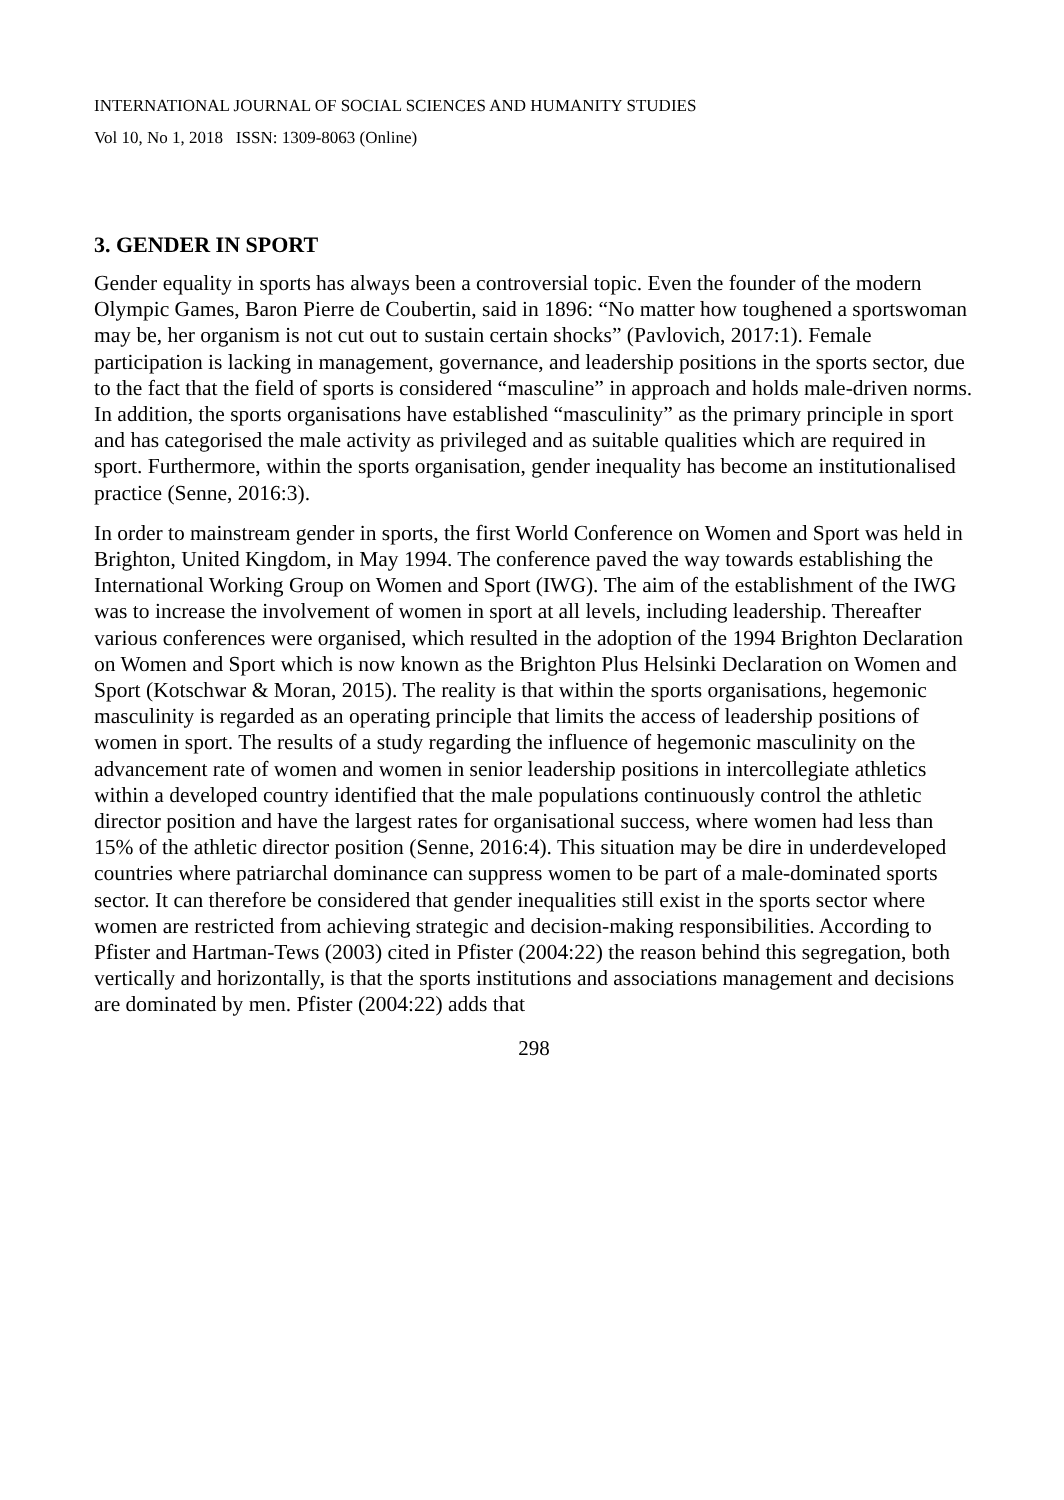INTERNATIONAL JOURNAL OF SOCIAL SCIENCES AND HUMANITY STUDIES
Vol 10, No 1, 2018 ISSN: 1309-8063 (Online)
3. GENDER IN SPORT
Gender equality in sports has always been a controversial topic. Even the founder of the modern Olympic Games, Baron Pierre de Coubertin, said in 1896: “No matter how toughened a sportswoman may be, her organism is not cut out to sustain certain shocks” (Pavlovich, 2017:1). Female participation is lacking in management, governance, and leadership positions in the sports sector, due to the fact that the field of sports is considered “masculine” in approach and holds male-driven norms. In addition, the sports organisations have established “masculinity” as the primary principle in sport and has categorised the male activity as privileged and as suitable qualities which are required in sport. Furthermore, within the sports organisation, gender inequality has become an institutionalised practice (Senne, 2016:3).
In order to mainstream gender in sports, the first World Conference on Women and Sport was held in Brighton, United Kingdom, in May 1994. The conference paved the way towards establishing the International Working Group on Women and Sport (IWG). The aim of the establishment of the IWG was to increase the involvement of women in sport at all levels, including leadership. Thereafter various conferences were organised, which resulted in the adoption of the 1994 Brighton Declaration on Women and Sport which is now known as the Brighton Plus Helsinki Declaration on Women and Sport (Kotschwar & Moran, 2015). The reality is that within the sports organisations, hegemonic masculinity is regarded as an operating principle that limits the access of leadership positions of women in sport. The results of a study regarding the influence of hegemonic masculinity on the advancement rate of women and women in senior leadership positions in intercollegiate athletics within a developed country identified that the male populations continuously control the athletic director position and have the largest rates for organisational success, where women had less than 15% of the athletic director position (Senne, 2016:4). This situation may be dire in underdeveloped countries where patriarchal dominance can suppress women to be part of a male-dominated sports sector. It can therefore be considered that gender inequalities still exist in the sports sector where women are restricted from achieving strategic and decision-making responsibilities. According to Pfister and Hartman-Tews (2003) cited in Pfister (2004:22) the reason behind this segregation, both vertically and horizontally, is that the sports institutions and associations management and decisions are dominated by men. Pfister (2004:22) adds that
298